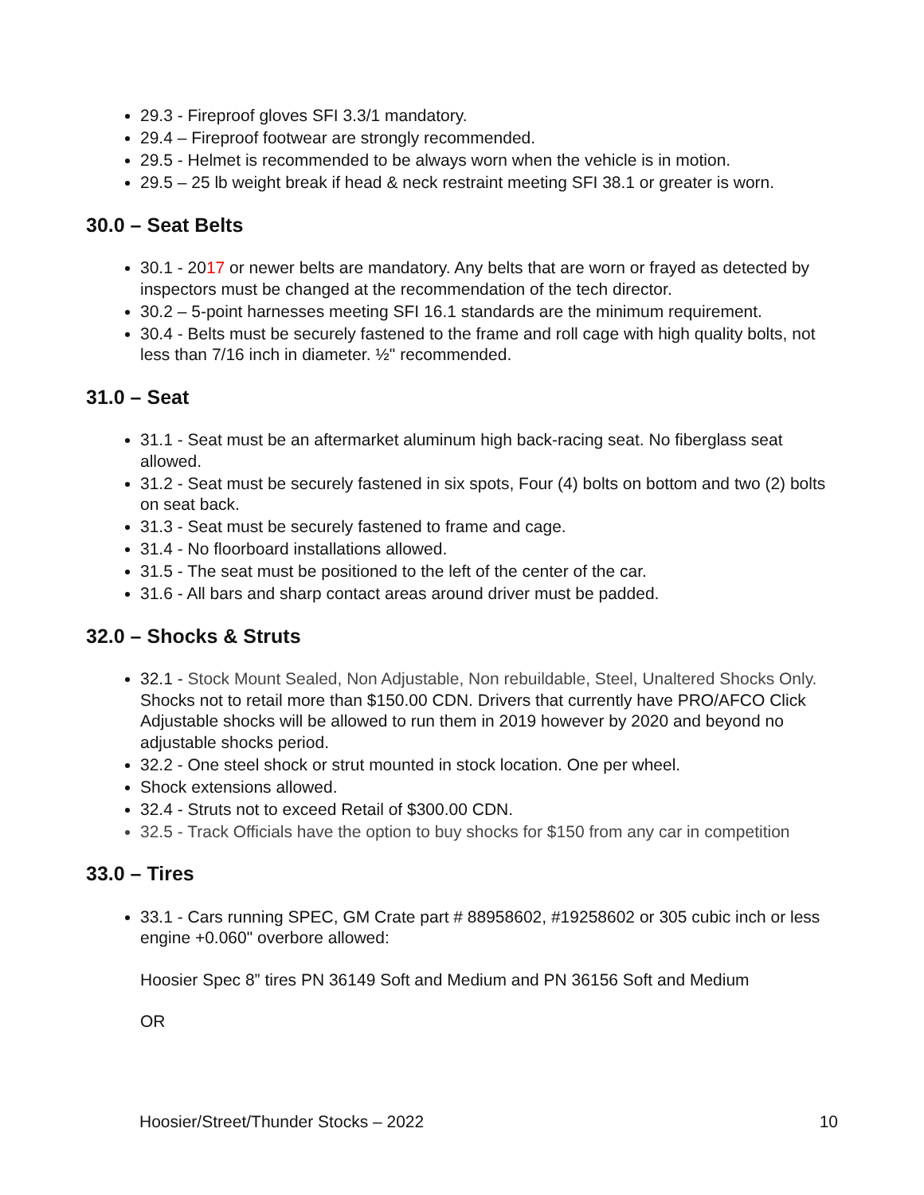29.3 - Fireproof gloves SFI 3.3/1 mandatory.
29.4 – Fireproof footwear are strongly recommended.
29.5 - Helmet is recommended to be always worn when the vehicle is in motion.
29.5 – 25 lb weight break if head & neck restraint meeting SFI 38.1 or greater is worn.
30.0 – Seat Belts
30.1 - 2017 or newer belts are mandatory. Any belts that are worn or frayed as detected by inspectors must be changed at the recommendation of the tech director.
30.2 – 5-point harnesses meeting SFI 16.1 standards are the minimum requirement.
30.4 - Belts must be securely fastened to the frame and roll cage with high quality bolts, not less than 7/16 inch in diameter. ½" recommended.
31.0 – Seat
31.1 - Seat must be an aftermarket aluminum high back-racing seat. No fiberglass seat allowed.
31.2 - Seat must be securely fastened in six spots, Four (4) bolts on bottom and two (2) bolts on seat back.
31.3 - Seat must be securely fastened to frame and cage.
31.4 - No floorboard installations allowed.
31.5 - The seat must be positioned to the left of the center of the car.
31.6 - All bars and sharp contact areas around driver must be padded.
32.0 – Shocks & Struts
32.1 - Stock Mount Sealed, Non Adjustable, Non rebuildable, Steel, Unaltered Shocks Only. Shocks not to retail more than $150.00 CDN. Drivers that currently have PRO/AFCO Click Adjustable shocks will be allowed to run them in 2019 however by 2020 and beyond no adjustable shocks period.
32.2 - One steel shock or strut mounted in stock location. One per wheel.
Shock extensions allowed.
32.4 - Struts not to exceed Retail of $300.00 CDN.
32.5 - Track Officials have the option to buy shocks for $150 from any car in competition
33.0 – Tires
33.1 - Cars running SPEC, GM Crate part # 88958602, #19258602 or 305 cubic inch or less engine +0.060" overbore allowed:
Hoosier Spec 8” tires PN 36149 Soft and Medium and PN 36156 Soft and Medium
OR
Hoosier/Street/Thunder Stocks – 2022 10